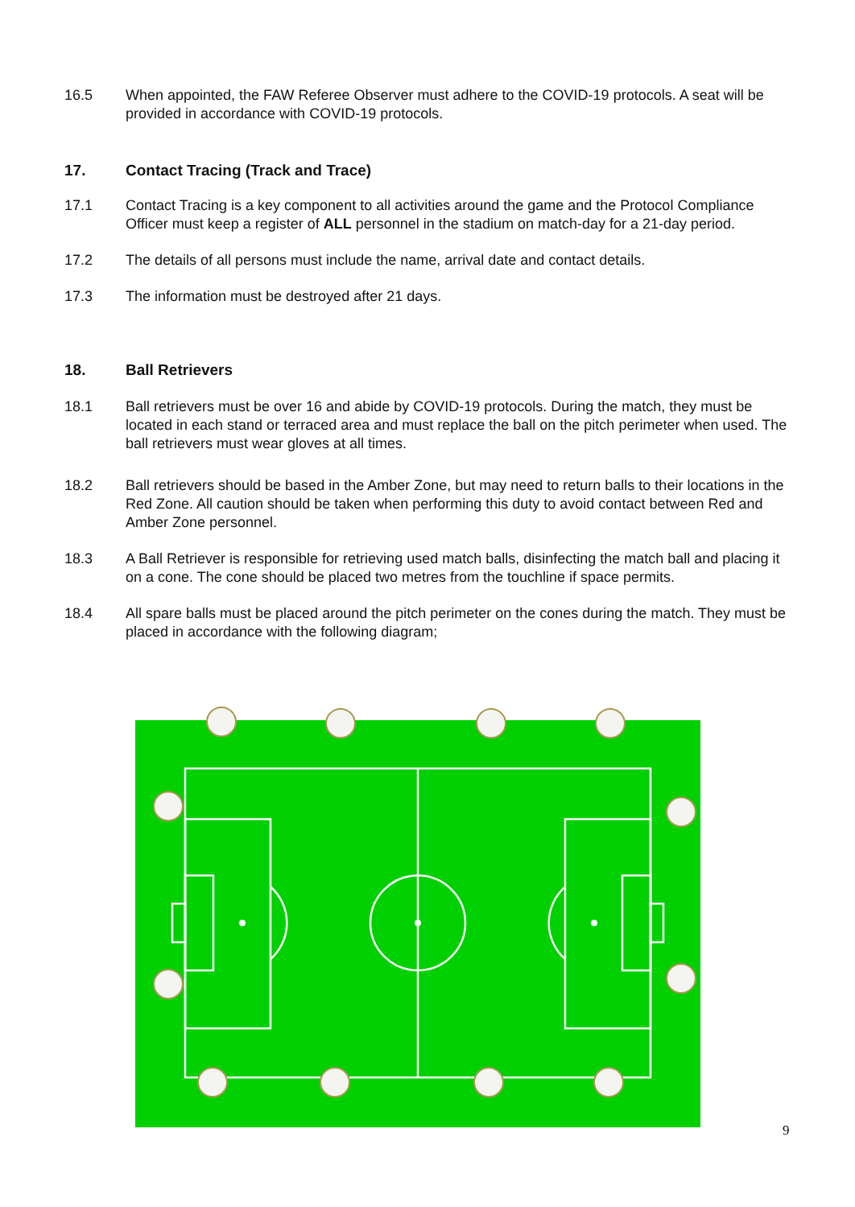16.5 When appointed, the FAW Referee Observer must adhere to the COVID-19 protocols. A seat will be provided in accordance with COVID-19 protocols.
17. Contact Tracing (Track and Trace)
17.1 Contact Tracing is a key component to all activities around the game and the Protocol Compliance Officer must keep a register of ALL personnel in the stadium on match-day for a 21-day period.
17.2 The details of all persons must include the name, arrival date and contact details.
17.3 The information must be destroyed after 21 days.
18. Ball Retrievers
18.1 Ball retrievers must be over 16 and abide by COVID-19 protocols. During the match, they must be located in each stand or terraced area and must replace the ball on the pitch perimeter when used. The ball retrievers must wear gloves at all times.
18.2 Ball retrievers should be based in the Amber Zone, but may need to return balls to their locations in the Red Zone. All caution should be taken when performing this duty to avoid contact between Red and Amber Zone personnel.
18.3 A Ball Retriever is responsible for retrieving used match balls, disinfecting the match ball and placing it on a cone. The cone should be placed two metres from the touchline if space permits.
18.4 All spare balls must be placed around the pitch perimeter on the cones during the match. They must be placed in accordance with the following diagram;
9